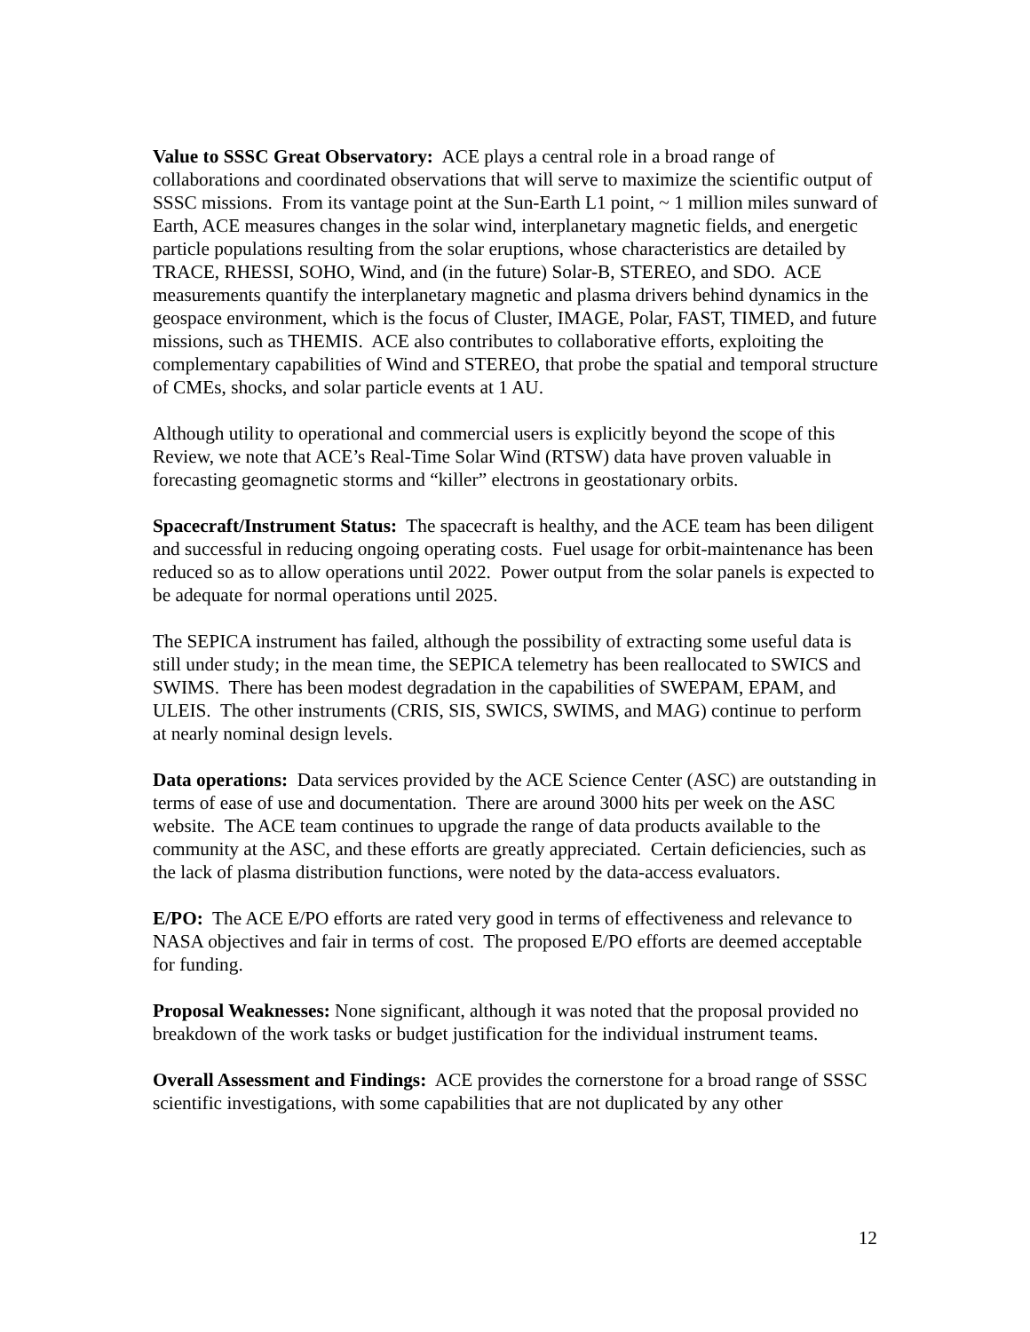Value to SSSC Great Observatory: ACE plays a central role in a broad range of collaborations and coordinated observations that will serve to maximize the scientific output of SSSC missions. From its vantage point at the Sun-Earth L1 point, ~ 1 million miles sunward of Earth, ACE measures changes in the solar wind, interplanetary magnetic fields, and energetic particle populations resulting from the solar eruptions, whose characteristics are detailed by TRACE, RHESSI, SOHO, Wind, and (in the future) Solar-B, STEREO, and SDO. ACE measurements quantify the interplanetary magnetic and plasma drivers behind dynamics in the geospace environment, which is the focus of Cluster, IMAGE, Polar, FAST, TIMED, and future missions, such as THEMIS. ACE also contributes to collaborative efforts, exploiting the complementary capabilities of Wind and STEREO, that probe the spatial and temporal structure of CMEs, shocks, and solar particle events at 1 AU.
Although utility to operational and commercial users is explicitly beyond the scope of this Review, we note that ACE’s Real-Time Solar Wind (RTSW) data have proven valuable in forecasting geomagnetic storms and “killer” electrons in geostationary orbits.
Spacecraft/Instrument Status: The spacecraft is healthy, and the ACE team has been diligent and successful in reducing ongoing operating costs. Fuel usage for orbit-maintenance has been reduced so as to allow operations until 2022. Power output from the solar panels is expected to be adequate for normal operations until 2025.
The SEPICA instrument has failed, although the possibility of extracting some useful data is still under study; in the mean time, the SEPICA telemetry has been reallocated to SWICS and SWIMS. There has been modest degradation in the capabilities of SWEPAM, EPAM, and ULEIS. The other instruments (CRIS, SIS, SWICS, SWIMS, and MAG) continue to perform at nearly nominal design levels.
Data operations: Data services provided by the ACE Science Center (ASC) are outstanding in terms of ease of use and documentation. There are around 3000 hits per week on the ASC website. The ACE team continues to upgrade the range of data products available to the community at the ASC, and these efforts are greatly appreciated. Certain deficiencies, such as the lack of plasma distribution functions, were noted by the data-access evaluators.
E/PO: The ACE E/PO efforts are rated very good in terms of effectiveness and relevance to NASA objectives and fair in terms of cost. The proposed E/PO efforts are deemed acceptable for funding.
Proposal Weaknesses: None significant, although it was noted that the proposal provided no breakdown of the work tasks or budget justification for the individual instrument teams.
Overall Assessment and Findings: ACE provides the cornerstone for a broad range of SSSC scientific investigations, with some capabilities that are not duplicated by any other
12